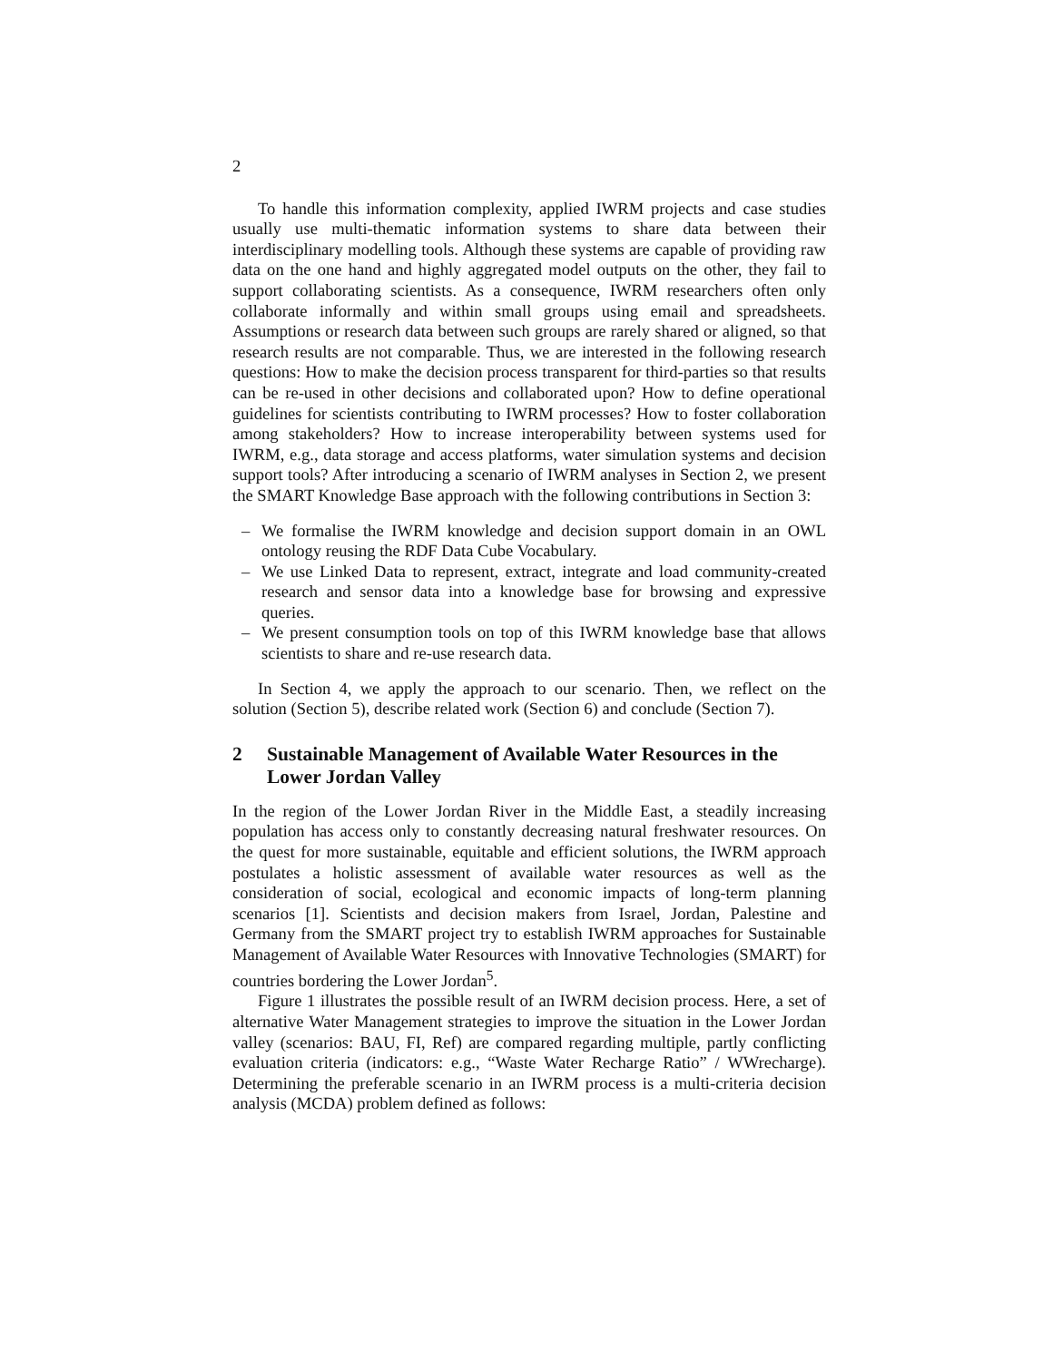2
To handle this information complexity, applied IWRM projects and case studies usually use multi-thematic information systems to share data between their interdisciplinary modelling tools. Although these systems are capable of providing raw data on the one hand and highly aggregated model outputs on the other, they fail to support collaborating scientists. As a consequence, IWRM researchers often only collaborate informally and within small groups using email and spreadsheets. Assumptions or research data between such groups are rarely shared or aligned, so that research results are not comparable. Thus, we are interested in the following research questions: How to make the decision process transparent for third-parties so that results can be re-used in other decisions and collaborated upon? How to define operational guidelines for scientists contributing to IWRM processes? How to foster collaboration among stakeholders? How to increase interoperability between systems used for IWRM, e.g., data storage and access platforms, water simulation systems and decision support tools? After introducing a scenario of IWRM analyses in Section 2, we present the SMART Knowledge Base approach with the following contributions in Section 3:
– We formalise the IWRM knowledge and decision support domain in an OWL ontology reusing the RDF Data Cube Vocabulary.
– We use Linked Data to represent, extract, integrate and load community-created research and sensor data into a knowledge base for browsing and expressive queries.
– We present consumption tools on top of this IWRM knowledge base that allows scientists to share and re-use research data.
In Section 4, we apply the approach to our scenario. Then, we reflect on the solution (Section 5), describe related work (Section 6) and conclude (Section 7).
2 Sustainable Management of Available Water Resources in the Lower Jordan Valley
In the region of the Lower Jordan River in the Middle East, a steadily increasing population has access only to constantly decreasing natural freshwater resources. On the quest for more sustainable, equitable and efficient solutions, the IWRM approach postulates a holistic assessment of available water resources as well as the consideration of social, ecological and economic impacts of long-term planning scenarios [1]. Scientists and decision makers from Israel, Jordan, Palestine and Germany from the SMART project try to establish IWRM approaches for Sustainable Management of Available Water Resources with Innovative Technologies (SMART) for countries bordering the Lower Jordan<sup>5</sup>.
Figure 1 illustrates the possible result of an IWRM decision process. Here, a set of alternative Water Management strategies to improve the situation in the Lower Jordan valley (scenarios: BAU, FI, Ref) are compared regarding multiple, partly conflicting evaluation criteria (indicators: e.g., “Waste Water Recharge Ratio” / WWrecharge). Determining the preferable scenario in an IWRM process is a multi-criteria decision analysis (MCDA) problem defined as follows: